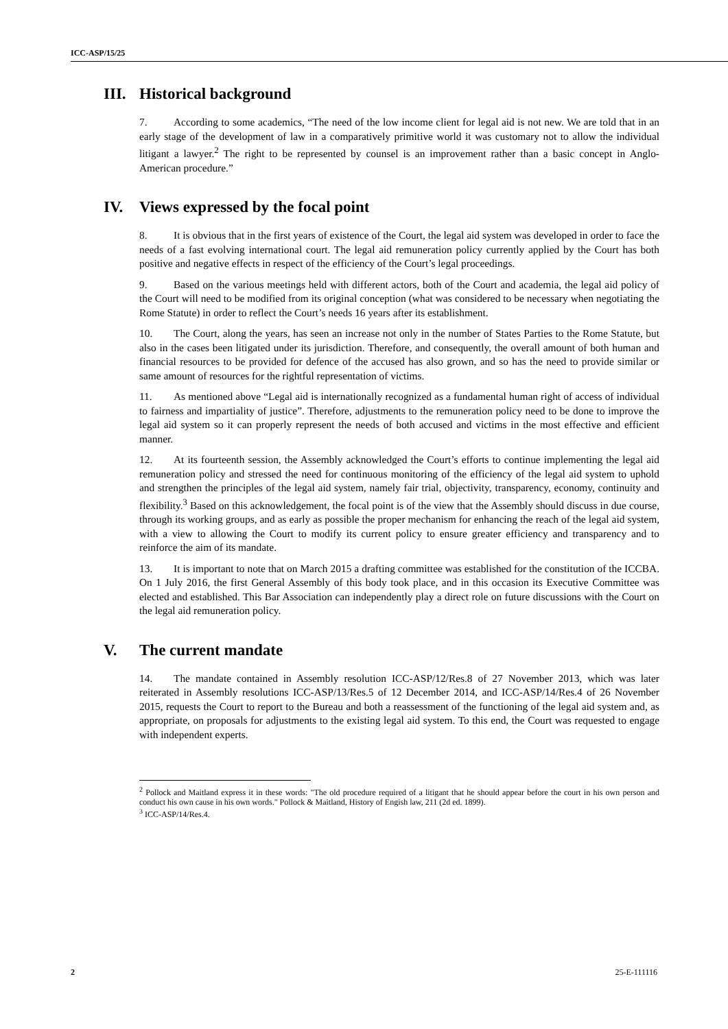ICC-ASP/15/25
III. Historical background
7. According to some academics, “The need of the low income client for legal aid is not new. We are told that in an early stage of the development of law in a comparatively primitive world it was customary not to allow the individual litigant a lawyer.<sup>2</sup> The right to be represented by counsel is an improvement rather than a basic concept in Anglo-American procedure.”
IV. Views expressed by the focal point
8. It is obvious that in the first years of existence of the Court, the legal aid system was developed in order to face the needs of a fast evolving international court. The legal aid remuneration policy currently applied by the Court has both positive and negative effects in respect of the efficiency of the Court’s legal proceedings.
9. Based on the various meetings held with different actors, both of the Court and academia, the legal aid policy of the Court will need to be modified from its original conception (what was considered to be necessary when negotiating the Rome Statute) in order to reflect the Court’s needs 16 years after its establishment.
10. The Court, along the years, has seen an increase not only in the number of States Parties to the Rome Statute, but also in the cases been litigated under its jurisdiction. Therefore, and consequently, the overall amount of both human and financial resources to be provided for defence of the accused has also grown, and so has the need to provide similar or same amount of resources for the rightful representation of victims.
11. As mentioned above “Legal aid is internationally recognized as a fundamental human right of access of individual to fairness and impartiality of justice”. Therefore, adjustments to the remuneration policy need to be done to improve the legal aid system so it can properly represent the needs of both accused and victims in the most effective and efficient manner.
12. At its fourteenth session, the Assembly acknowledged the Court’s efforts to continue implementing the legal aid remuneration policy and stressed the need for continuous monitoring of the efficiency of the legal aid system to uphold and strengthen the principles of the legal aid system, namely fair trial, objectivity, transparency, economy, continuity and flexibility.<sup>3</sup> Based on this acknowledgement, the focal point is of the view that the Assembly should discuss in due course, through its working groups, and as early as possible the proper mechanism for enhancing the reach of the legal aid system, with a view to allowing the Court to modify its current policy to ensure greater efficiency and transparency and to reinforce the aim of its mandate.
13. It is important to note that on March 2015 a drafting committee was established for the constitution of the ICCBA. On 1 July 2016, the first General Assembly of this body took place, and in this occasion its Executive Committee was elected and established. This Bar Association can independently play a direct role on future discussions with the Court on the legal aid remuneration policy.
V. The current mandate
14. The mandate contained in Assembly resolution ICC-ASP/12/Res.8 of 27 November 2013, which was later reiterated in Assembly resolutions ICC-ASP/13/Res.5 of 12 December 2014, and ICC-ASP/14/Res.4 of 26 November 2015, requests the Court to report to the Bureau and both a reassessment of the functioning of the legal aid system and, as appropriate, on proposals for adjustments to the existing legal aid system. To this end, the Court was requested to engage with independent experts.
<sup>2</sup> Pollock and Maitland express it in these words: "The old procedure required of a litigant that he should appear before the court in his own person and conduct his own cause in his own words." Pollock & Maitland, History of Engish law, 211 (2d ed. 1899).
<sup>3</sup> ICC-ASP/14/Res.4.
2 25-E-111116